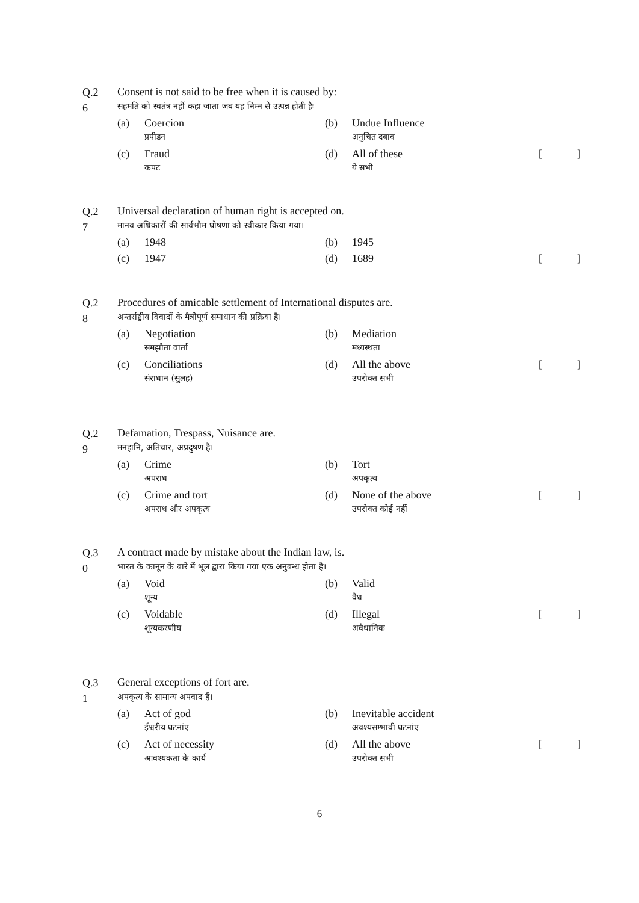Q.2
6
Consent is not said to be free when it is caused by:
सहमति को स्वतंत्र नहीं कहा जाता जब यह निम्न से उत्पन्न होती हैः
(a) Coercion
प्रपीडन
(b) Undue Influence
अनुचित दबाव
(c) Fraud
कपट
(d) All of these
ये सभी
[]
Q.2
7
Universal declaration of human right is accepted on.
मानव अधिकारों की सार्वभौम घोषणा को स्वीकार किया गया।
(a) 1948 (b) 1945
(c) 1947 (d) 1689 []
Q.2
8
Procedures of amicable settlement of International disputes are.
अन्तर्राष्ट्रीय विवादों के मैत्रीपूर्ण समाधान की प्रक्रिया है।
(a) Negotiation
समझौता वार्ता
(b) Mediation
मध्यस्थता
(c) Conciliations
संराधान (सुलह)
(d) All the above
उपरोक्त सभी
[]
Q.2
9
Defamation, Trespass, Nuisance are.
मनहानि, अतिचार, अप्रदुषण है।
(a) Crime
अपराध
(b) Tort
अपकृत्य
(c) Crime and tort
अपराध और अपकृत्य
(d) None of the above
उपरोक्त कोई नहीं
[]
Q.3
0
A contract made by mistake about the Indian law, is.
भारत के कानून के बारे में भूल द्वारा किया गया एक अनुबन्ध होता है।
(a) Void
शून्य
(b) Valid
वैध
(c) Voidable
शून्यकरणीय
(d) Illegal
अवैधानिक
[]
Q.3
1
General exceptions of fort are.
अपकृत्य के सामान्य अपवाद हैं।
(a) Act of god
ईश्वरीय घटनांए
(b) Inevitable accident
अवश्यसम्भावी घटनांए
(c) Act of necessity
आवश्यकता के कार्य
(d) All the above
उपरोक्त सभी
[]
6